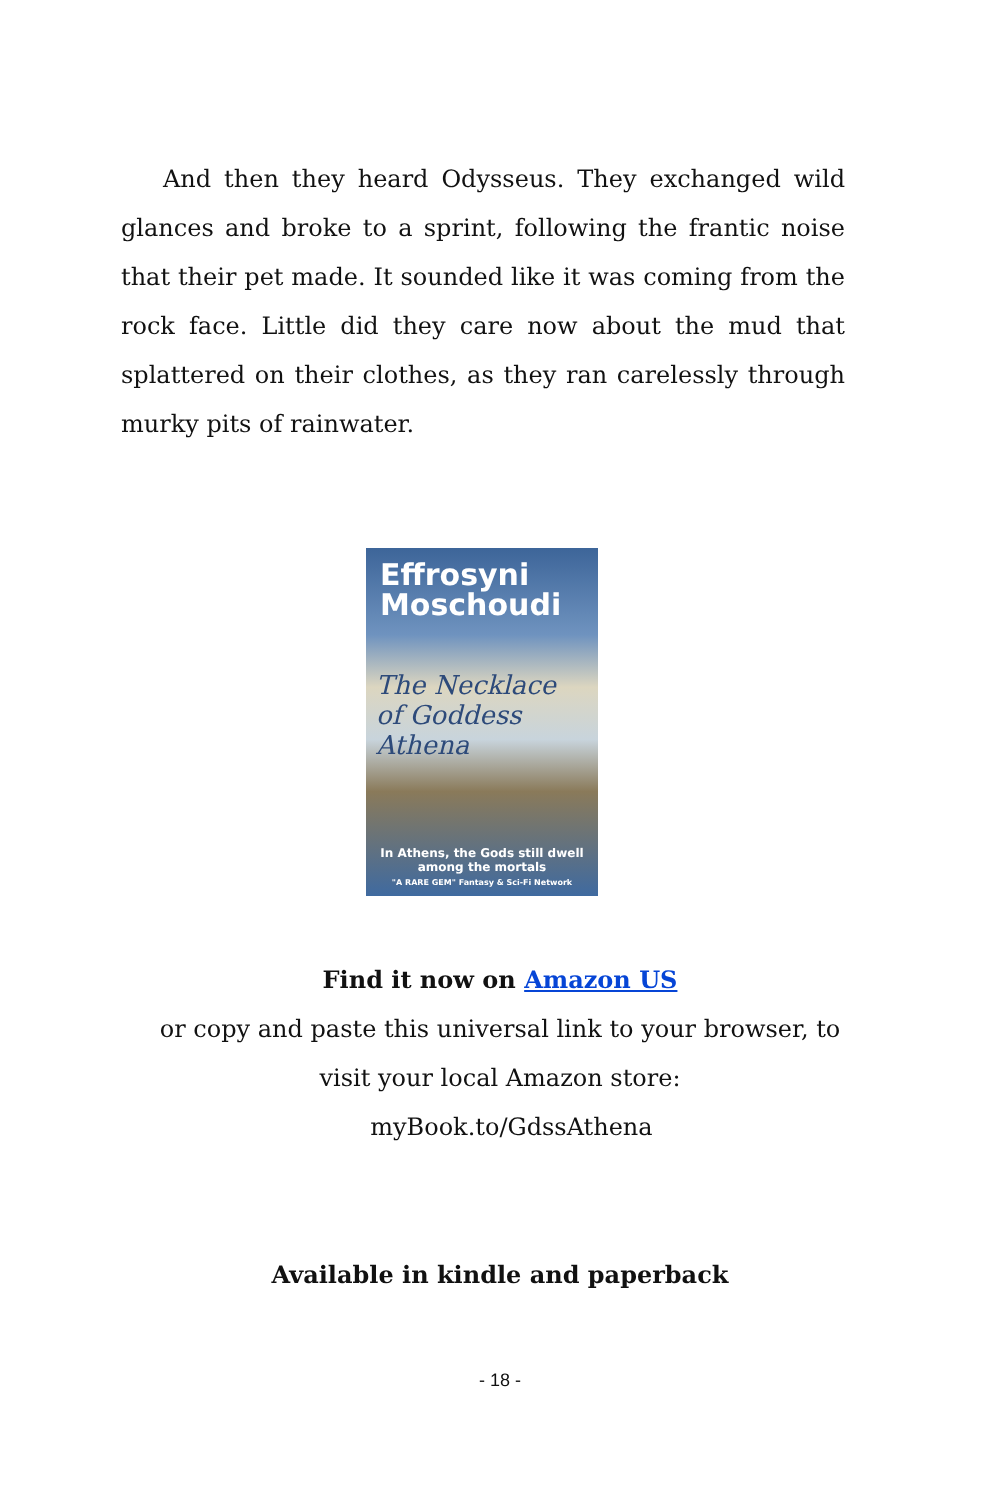And then they heard Odysseus. They exchanged wild glances and broke to a sprint, following the frantic noise that their pet made. It sounded like it was coming from the rock face. Little did they care now about the mud that splattered on their clothes, as they ran carelessly through murky pits of rainwater.
Effrosyni Moschoudi
The Necklace of Goddess Athena
In Athens, the Gods still dwell among the mortals
"A RARE GEM" Fantasy & Sci-Fi Network
Find it now on Amazon US
or copy and paste this universal link to your browser, to
visit your local Amazon store:
myBook.to/GdssAthena
Available in kindle and paperback
- 18 -